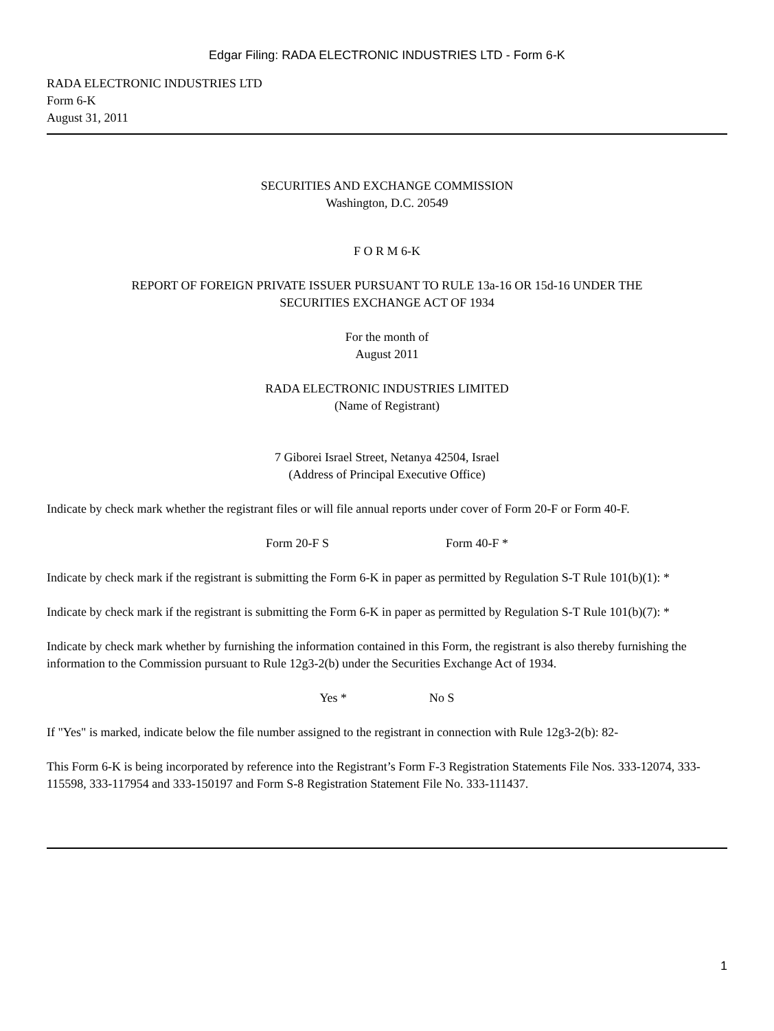Edgar Filing: RADA ELECTRONIC INDUSTRIES LTD - Form 6-K
RADA ELECTRONIC INDUSTRIES LTD
Form 6-K
August 31, 2011
SECURITIES AND EXCHANGE COMMISSION
Washington, D.C. 20549
F O R M 6-K
REPORT OF FOREIGN PRIVATE ISSUER PURSUANT TO RULE 13a-16 OR 15d-16 UNDER THE
SECURITIES EXCHANGE ACT OF 1934
For the month of
August 2011
RADA ELECTRONIC INDUSTRIES LIMITED
(Name of Registrant)
7 Giborei Israel Street, Netanya 42504, Israel
(Address of Principal Executive Office)
Indicate by check mark whether the registrant files or will file annual reports under cover of Form 20-F or Form 40-F.
Form 20-F S Form 40-F *
Indicate by check mark if the registrant is submitting the Form 6-K in paper as permitted by Regulation S-T Rule 101(b)(1): *
Indicate by check mark if the registrant is submitting the Form 6-K in paper as permitted by Regulation S-T Rule 101(b)(7): *
Indicate by check mark whether by furnishing the information contained in this Form, the registrant is also thereby furnishing the information to the Commission pursuant to Rule 12g3-2(b) under the Securities Exchange Act of 1934.
Yes * No S
If "Yes" is marked, indicate below the file number assigned to the registrant in connection with Rule 12g3-2(b): 82-
This Form 6-K is being incorporated by reference into the Registrant’s Form F-3 Registration Statements File Nos. 333-12074, 333-115598, 333-117954 and 333-150197 and Form S-8 Registration Statement File No. 333-111437.
1